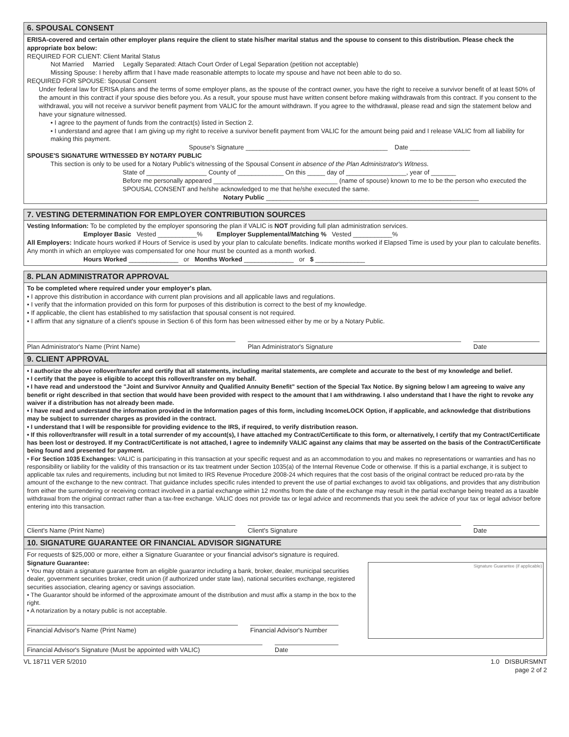6. SPOUSAL CONSENT
ERISA-covered and certain other employer plans require the client to state his/her marital status and the spouse to consent to this distribution. Please check the appropriate box below:
REQUIRED FOR CLIENT: Client Marital Status
Not Married Married Legally Separated: Attach Court Order of Legal Separation (petition not acceptable)
Missing Spouse: I hereby affirm that I have made reasonable attempts to locate my spouse and have not been able to do so.
REQUIRED FOR SPOUSE: Spousal Consent
Under federal law for ERISA plans and the terms of some employer plans, as the spouse of the contract owner, you have the right to receive a survivor benefit of at least 50% of the amount in this contract if your spouse dies before you. As a result, your spouse must have written consent before making withdrawals from this contract. If you consent to the withdrawal, you will not receive a survivor benefit payment from VALIC for the amount withdrawn. If you agree to the withdrawal, please read and sign the statement below and have your signature witnessed.
• I agree to the payment of funds from the contract(s) listed in Section 2.
• I understand and agree that I am giving up my right to receive a survivor benefit payment from VALIC for the amount being paid and I release VALIC from all liability for making this payment.
Spouse's Signature ________________________________________ Date _________________
SPOUSE'S SIGNATURE WITNESSED BY NOTARY PUBLIC
This section is only to be used for a Notary Public's witnessing of the Spousal Consent in absence of the Plan Administrator's Witness.
State of _________________ County of _____________ On this _____ day of _________________, year of _______
Before me personally appeared ___________________________________ (name of spouse) known to me to be the person who executed the SPOUSAL CONSENT and he/she acknowledged to me that he/she executed the same.
Notary Public ____________________________________________________________
7. VESTING DETERMINATION FOR EMPLOYER CONTRIBUTION SOURCES
Vesting Information: To be completed by the employer sponsoring the plan if VALIC is NOT providing full plan administration services.
Employer Basic Vested ___________% Employer Supplemental/Matching % Vested ___________%
All Employers: Indicate hours worked if Hours of Service is used by your plan to calculate benefits. Indicate months worked if Elapsed Time is used by your plan to calculate benefits. Any month in which an employee was compensated for one hour must be counted as a month worked.
Hours Worked ______________ or Months Worked ______________ or $ ______________
8. PLAN ADMINISTRATOR APPROVAL
To be completed where required under your employer's plan.
• I approve this distribution in accordance with current plan provisions and all applicable laws and regulations.
• I verify that the information provided on this form for purposes of this distribution is correct to the best of my knowledge.
• If applicable, the client has established to my satisfaction that spousal consent is not required.
• I affirm that any signature of a client's spouse in Section 6 of this form has been witnessed either by me or by a Notary Public.
Plan Administrator's Name (Print Name) Plan Administrator's Signature Date
9. CLIENT APPROVAL
• I authorize the above rollover/transfer and certify that all statements, including marital statements, are complete and accurate to the best of my knowledge and belief.
• I certify that the payee is eligible to accept this rollover/transfer on my behalf.
• I have read and understood the "Joint and Survivor Annuity and Qualified Annuity Benefit" section of the Special Tax Notice. By signing below I am agreeing to waive any benefit or right described in that section that would have been provided with respect to the amount that I am withdrawing. I also understand that I have the right to revoke any waiver if a distribution has not already been made.
• I have read and understand the information provided in the Information pages of this form, including IncomeLOCK Option, if applicable, and acknowledge that distributions may be subject to surrender charges as provided in the contract.
• I understand that I will be responsible for providing evidence to the IRS, if required, to verify distribution reason.
• If this rollover/transfer will result in a total surrender of my account(s), I have attached my Contract/Certificate to this form, or alternatively, I certify that my Contract/Certificate has been lost or destroyed. If my Contract/Certificate is not attached, I agree to indemnify VALIC against any claims that may be asserted on the basis of the Contract/Certificate being found and presented for payment.
• For Section 1035 Exchanges: VALIC is participating in this transaction at your specific request and as an accommodation to you and makes no representations or warranties and has no responsibility or liability for the validity of this transaction or its tax treatment under Section 1035(a) of the Internal Revenue Code or otherwise. If this is a partial exchange, it is subject to applicable tax rules and requirements, including but not limited to IRS Revenue Procedure 2008-24 which requires that the cost basis of the original contract be reduced pro-rata by the amount of the exchange to the new contract. That guidance includes specific rules intended to prevent the use of partial exchanges to avoid tax obligations, and provides that any distribution from either the surrendering or receiving contract involved in a partial exchange within 12 months from the date of the exchange may result in the partial exchange being treated as a taxable withdrawal from the original contract rather than a tax-free exchange. VALIC does not provide tax or legal advice and recommends that you seek the advice of your tax or legal advisor before entering into this transaction.
Client's Name (Print Name) Client's Signature Date
10. SIGNATURE GUARANTEE OR FINANCIAL ADVISOR SIGNATURE
For requests of $25,000 or more, either a Signature Guarantee or your financial advisor's signature is required.
Signature Guarantee:
• You may obtain a signature guarantee from an eligible guarantor including a bank, broker, dealer, municipal securities dealer, government securities broker, credit union (if authorized under state law), national securities exchange, registered securities association, clearing agency or savings association.
• The Guarantor should be informed of the approximate amount of the distribution and must affix a stamp in the box to the right.
• A notarization by a notary public is not acceptable.
Financial Advisor's Name (Print Name) Financial Advisor's Number
Financial Advisor's Signature (Must be appointed with VALIC) Date
Signature Guarantee (if applicable)
VL 18711 VER 5/2010 1.0 DISBURSMNT
page 2 of 2